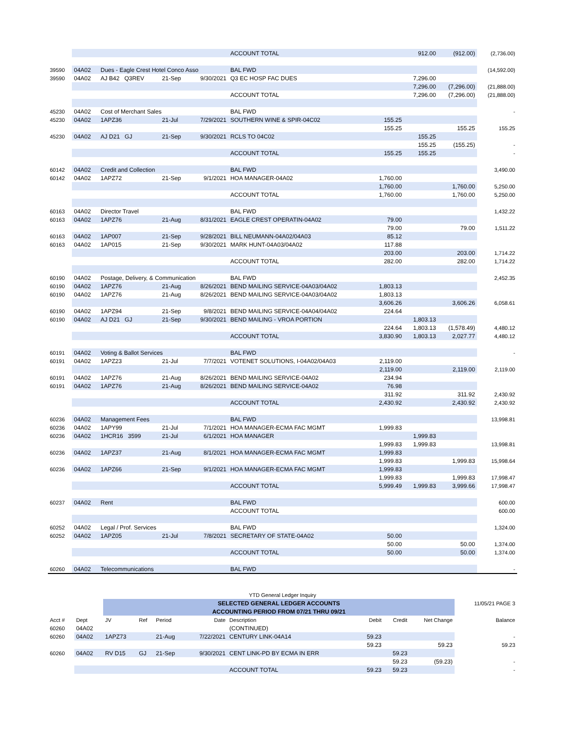| | | | | | | ACCOUNT TOTAL | | 912.00 | (912.00) | (2,736.00) |
| 39590 | 04A02 | Dues - Eagle Crest Hotel Conco Asso | | | | BAL FWD | | | | (14,592.00) |
| 39590 | 04A02 | AJ B42 Q3REV | 21-Sep | 9/30/2021 | | Q3 EC HOSP FAC DUES | | 7,296.00 | | |
| | | | | | | | | 7,296.00 | (7,296.00) | (21,888.00) |
| | | | | | | ACCOUNT TOTAL | | 7,296.00 | (7,296.00) | (21,888.00) |
| 45230 | 04A02 | Cost of Merchant Sales | | | | BAL FWD | | | | - |
| 45230 | 04A02 | 1APZ36 | 21-Jul | 7/29/2021 | | SOUTHERN WINE & SPIR-04C02 | 155.25 | | | |
| | | | | | | | 155.25 | | 155.25 | 155.25 |
| 45230 | 04A02 | AJ D21 GJ | 21-Sep | 9/30/2021 | | RCLS TO 04C02 | | 155.25 | | |
| | | | | | | | | 155.25 | (155.25) | - |
| | | | | | | ACCOUNT TOTAL | 155.25 | 155.25 | | - |
| 60142 | 04A02 | Credit and Collection | | | | BAL FWD | | | | 3,490.00 |
| 60142 | 04A02 | 1APZ72 | 21-Sep | 9/1/2021 | | HOA MANAGER-04A02 | 1,760.00 | | | |
| | | | | | | | 1,760.00 | | 1,760.00 | 5,250.00 |
| | | | | | | ACCOUNT TOTAL | 1,760.00 | | 1,760.00 | 5,250.00 |
| 60163 | 04A02 | Director Travel | | | | BAL FWD | | | | 1,432.22 |
| 60163 | 04A02 | 1APZ76 | 21-Aug | 8/31/2021 | | EAGLE CREST OPERATIN-04A02 | 79.00 | | | |
| | | | | | | | 79.00 | | 79.00 | 1,511.22 |
| 60163 | 04A02 | 1AP007 | 21-Sep | 9/28/2021 | | BILL NEUMANN-04A02/04A03 | 85.12 | | | |
| 60163 | 04A02 | 1AP015 | 21-Sep | 9/30/2021 | | MARK HUNT-04A03/04A02 | 117.88 | | | |
| | | | | | | | 203.00 | | 203.00 | 1,714.22 |
| | | | | | | ACCOUNT TOTAL | 282.00 | | 282.00 | 1,714.22 |
| 60190 | 04A02 | Postage, Delivery, & Communication | | | | BAL FWD | | | | 2,452.35 |
| 60190 | 04A02 | 1APZ76 | 21-Aug | 8/26/2021 | | BEND MAILING SERVICE-04A03/04A02 | 1,803.13 | | | |
| 60190 | 04A02 | 1APZ76 | 21-Aug | 8/26/2021 | | BEND MAILING SERVICE-04A03/04A02 | 1,803.13 | | | |
| | | | | | | | 3,606.26 | | 3,606.26 | 6,058.61 |
| 60190 | 04A02 | 1APZ94 | 21-Sep | 9/8/2021 | | BEND MAILING SERVICE-04A04/04A02 | 224.64 | | | |
| 60190 | 04A02 | AJ D21 GJ | 21-Sep | 9/30/2021 | | BEND MAILING - VROA PORTION | | 1,803.13 | | |
| | | | | | | | 224.64 | 1,803.13 | (1,578.49) | 4,480.12 |
| | | | | | | ACCOUNT TOTAL | 3,830.90 | 1,803.13 | 2,027.77 | 4,480.12 |
| 60191 | 04A02 | Voting & Ballot Services | | | | BAL FWD | | | | - |
| 60191 | 04A02 | 1APZ23 | 21-Jul | 7/7/2021 | | VOTENET SOLUTIONS, I-04A02/04A03 | 2,119.00 | | | |
| | | | | | | | 2,119.00 | | 2,119.00 | 2,119.00 |
| 60191 | 04A02 | 1APZ76 | 21-Aug | 8/26/2021 | | BEND MAILING SERVICE-04A02 | 234.94 | | | |
| 60191 | 04A02 | 1APZ76 | 21-Aug | 8/26/2021 | | BEND MAILING SERVICE-04A02 | 76.98 | | | |
| | | | | | | | 311.92 | | 311.92 | 2,430.92 |
| | | | | | | ACCOUNT TOTAL | 2,430.92 | | 2,430.92 | 2,430.92 |
| 60236 | 04A02 | Management Fees | | | | BAL FWD | | | | 13,998.81 |
| 60236 | 04A02 | 1APY99 | 21-Jul | 7/1/2021 | | HOA MANAGER-ECMA FAC MGMT | 1,999.83 | | | |
| 60236 | 04A02 | 1HCR16 3599 | 21-Jul | 6/1/2021 | | HOA MANAGER | | 1,999.83 | | |
| | | | | | | | 1,999.83 | 1,999.83 | | 13,998.81 |
| 60236 | 04A02 | 1APZ37 | 21-Aug | 8/1/2021 | | HOA MANAGER-ECMA FAC MGMT | 1,999.83 | | | |
| | | | | | | | 1,999.83 | | 1,999.83 | 15,998.64 |
| 60236 | 04A02 | 1APZ66 | 21-Sep | 9/1/2021 | | HOA MANAGER-ECMA FAC MGMT | 1,999.83 | | | |
| | | | | | | | 1,999.83 | | 1,999.83 | 17,998.47 |
| | | | | | | ACCOUNT TOTAL | 5,999.49 | 1,999.83 | 3,999.66 | 17,998.47 |
| 60237 | 04A02 | Rent | | | | BAL FWD | | | | 600.00 |
| | | | | | | ACCOUNT TOTAL | | | | 600.00 |
| 60252 | 04A02 | Legal / Prof. Services | | | | BAL FWD | | | | 1,324.00 |
| 60252 | 04A02 | 1APZ05 | 21-Jul | 7/8/2021 | | SECRETARY OF STATE-04A02 | 50.00 | | | |
| | | | | | | | 50.00 | | 50.00 | 1,374.00 |
| | | | | | | ACCOUNT TOTAL | 50.00 | | 50.00 | 1,374.00 |
| 60260 | 04A02 | Telecommunications | | | | BAL FWD | | | | - |
| YTD General Ledger Inquiry | | | | | | | | | | |
| | | SELECTED GENERAL LEDGER ACCOUNTS | | | | | | | | 11/05/21 PAGE 3 |
| | | ACCOUNTING PERIOD FROM 07/21 THRU 09/21 | | | | | | | | |
| Acct # | Dept | JV | Ref | Period | Date | Description | Debit | Credit | Net Change | Balance |
| 60260 | 04A02 | | | | | (CONTINUED) | | | | |
| 60260 | 04A02 | 1APZ73 | | 21-Aug | 7/22/2021 | CENTURY LINK-04A14 | 59.23 | | | - |
| | | | | | | | 59.23 | | 59.23 | 59.23 |
| 60260 | 04A02 | RV D15 | GJ | 21-Sep | 9/30/2021 | CENT LINK-PD BY ECMA IN ERR | | 59.23 | | |
| | | | | | | | | 59.23 | (59.23) | - |
| | | | | | | ACCOUNT TOTAL | 59.23 | 59.23 | | - |